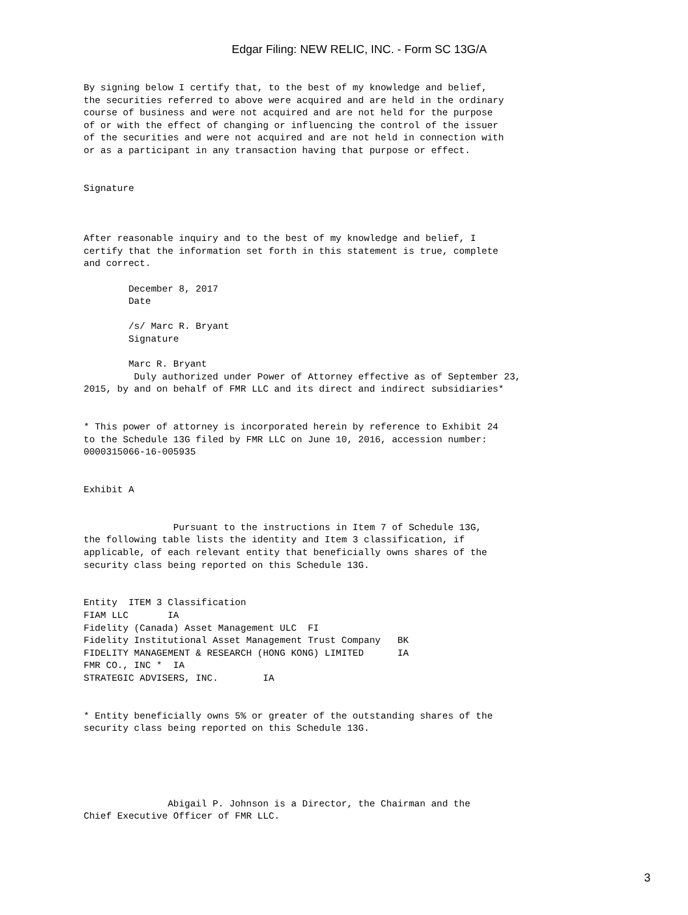Edgar Filing: NEW RELIC, INC. - Form SC 13G/A
By signing below I certify that, to the best of my knowledge and belief,
the securities referred to above were acquired and are held in the ordinary
course of business and were not acquired and are not held for the purpose
of or with the effect of changing or influencing the control of the issuer
of the securities and were not acquired and are not held in connection with
or as a participant in any transaction having that purpose or effect.


Signature



After reasonable inquiry and to the best of my knowledge and belief, I
certify that the information set forth in this statement is true, complete
and correct.

        December 8, 2017
        Date

        /s/ Marc R. Bryant
        Signature

        Marc R. Bryant
         Duly authorized under Power of Attorney effective as of September 23,
2015, by and on behalf of FMR LLC and its direct and indirect subsidiaries*


* This power of attorney is incorporated herein by reference to Exhibit 24
to the Schedule 13G filed by FMR LLC on June 10, 2016, accession number:
0000315066-16-005935


Exhibit A


                Pursuant to the instructions in Item 7 of Schedule 13G,
the following table lists the identity and Item 3 classification, if
applicable, of each relevant entity that beneficially owns shares of the
security class being reported on this Schedule 13G.


Entity  ITEM 3 Classification
FIAM LLC       IA
Fidelity (Canada) Asset Management ULC  FI
Fidelity Institutional Asset Management Trust Company   BK
FIDELITY MANAGEMENT & RESEARCH (HONG KONG) LIMITED      IA
FMR CO., INC *  IA
STRATEGIC ADVISERS, INC.        IA


* Entity beneficially owns 5% or greater of the outstanding shares of the
security class being reported on this Schedule 13G.





               Abigail P. Johnson is a Director, the Chairman and the
Chief Executive Officer of FMR LLC.
3